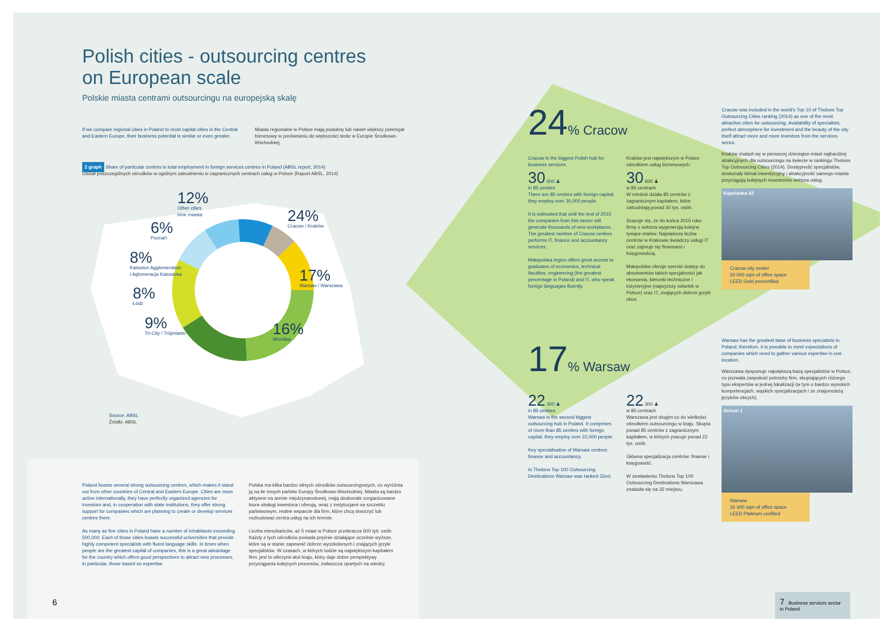Polish cities - outsourcing centres
on European scale
Polskie miasta centrami outsourcingu na europejską skalę
If we compare regional cities in Poland to most capital cities in the Central and Eastern Europe, their business potential is similar or even greater.
Miasta regionalne w Polsce mają podobny lub nawet większy potencjał biznesowy w porównaniu do większości stolic w Europie Środkowo-Wschodniej.
2 graph Share of particular centres in total employment in foreign services centres in Poland (ABSL report, 2014)
Udział poszczególnych ośrodków w ogólnym zatrudnieniu w zagranicznych centrach usług w Polsce (Raport ABSL, 2014)
12%
Other cities
Inne miasta
6%
Poznań
24%
Cracow / Kraków
8%
Katowice Agglomeration
/ Aglomeracja Katowicka
17%
Warsaw / Warszawa
8%
Łódź
9%
Tri-City / Trójmiasto
16%
Wrocław
Source: ABSL
Źródło: ABSL
24% Cracow
Cracow is the biggest Polish hub for business services.
30 600 ♟
in 85 centres
There are 85 centres with foreign capital; they employ over 30,000 people.
It is estimated that until the end of 2015 the companies from this sector will generate thousands of new workplaces. The greatest number of Cracow centres performs IT, finance and accountancy services.
Małopolska region offers great access to graduates of economics, technical faculties, engineering (the greatest percentage in Poland) and IT, who speak foreign languages fluently.
Kraków jest największym w Polsce ośrodkiem usług biznesowych.
30 600 ♟
w 85 centrach
W mieście działa 85 centrów z zagranicznym kapitałem, które zatrudniają ponad 30 tys. osób.
Szacuje się, że do końca 2015 roku firmy z sektora wygenerują kolejne tysiące etatów. Największa liczba centrów w Krakowie świadczy usługi IT oraz zajmuje się finansami i księgowością.
Małopolska oferuje szeroki dostęp do absolwentów takich specjalności jak ekonomia, kierunki techniczne i inżynieryjne (najwyższy odsetek w Polsce) oraz IT, znających dobrze języki obce.
17% Warsaw
22 300 ♟
in 85 centres
Warsaw is the second biggest outsourcing hub in Poland. It comprises of more than 85 centres with foreign capital; they employ over 22,000 people.
Key specialisation of Warsaw centres: finance and accountancy.
In Tholons Top 100 Outsourcing Destinations Warsaw was ranked 32nd.
22 300 ♟
w 85 centrach
Warszawa jest drugim co do wielkości ośrodkiem outsourcingu w kraju. Skupia ponad 85 centrów z zagranicznym kapitałem, w których pracuje ponad 22 tys. osób.
Główna specjalizacja centrów: finanse i księgowość.
W zestawieniu Tholons Top 100 Outsourcing Destinations Warszawa znalazła się na 32 miejscu.
Cracow was included in the world's Top 10 of Tholons Top Outsourcing Cities ranking (2014) as one of the most attractive cities for outsourcing. Availability of specialists, perfect atmosphere for investment and the beauty of the city itself attract more and more investors from the services sector.
Kraków znalazł się w pierwszej dziesiątce miast najbardziej atrakcyjnych dla outsourcingu na świecie w rankingu Tholons Top Outsourcing Cities (2014). Dostępność specjalistów, doskonały klimat inwestycyjny i atrakcyjność samego miasta przyciągają kolejnych inwestorów sektora usług.
Kapelanka 42
Cracow city center
30 000 sqm of office space
LEED Gold precertified
Warsaw has the greatest base of business specialists in Poland; therefore, it is possible to meet expectations of companies which need to gather various expertise in one location.
Warszawa dysponuje największą bazą specjalistów w Polsce, co pozwala zaspokoić potrzeby firm, skupiających różnego typu ekspertów w jednej lokalizacji (w tym o bardzo wysokich kompetencjach, wąskich specjalizacjach i ze znajomością języków obcych).
Atrium 1
Warsaw
16 300 sqm of office space
LEED Platinum certified
Poland boasts several strong outsourcing centres, which makes it stand out from other countries of Central and Eastern Europe. Cities are more active internationally, they have perfectly organized agencies for investors and, in cooperation with state institutions, they offer strong support for companies which are planning to create or develop services centres there.
As many as five cities in Poland have a number of inhabitants exceeding 500,000. Each of those cities boasts successful universities that provide highly competent specialists with fluent language skills. In times when people are the greatest capital of companies, this is a great advantage for the country which offers good perspectives to attract new processes, in particular, those based on expertise.
Polska ma kilka bardzo silnych ośrodków outsourcingowych, co wyróżnia ją na tle innych państw Europy Środkowo-Wschodniej. Miasta są bardzo aktywne na arenie międzynarodowej, mają doskonale zorganizowane biura obsługi inwestora i oferują, wraz z instytucjami na szczeblu państwowym, realne wsparcie dla firm, które chcą stworzyć lub rozbudować centra usług na ich terenie.
Liczba mieszkańców, aż 5 miast w Polsce przekracza 500 tyś. osób. Każdy z tych ośrodków posiada prężnie działające uczelnie wyższe, które są w stanie zapewnić dobrze wyszkolonych i znających języki specjalistów. W czasach, w których ludzie są największym kapitałem firm, jest to olbrzymi atut kraju, który daje dobre perspektywy przyciągania kolejnych procesów, zwłaszcza opartych na wiedzy.
6
7 Business services sector in Poland